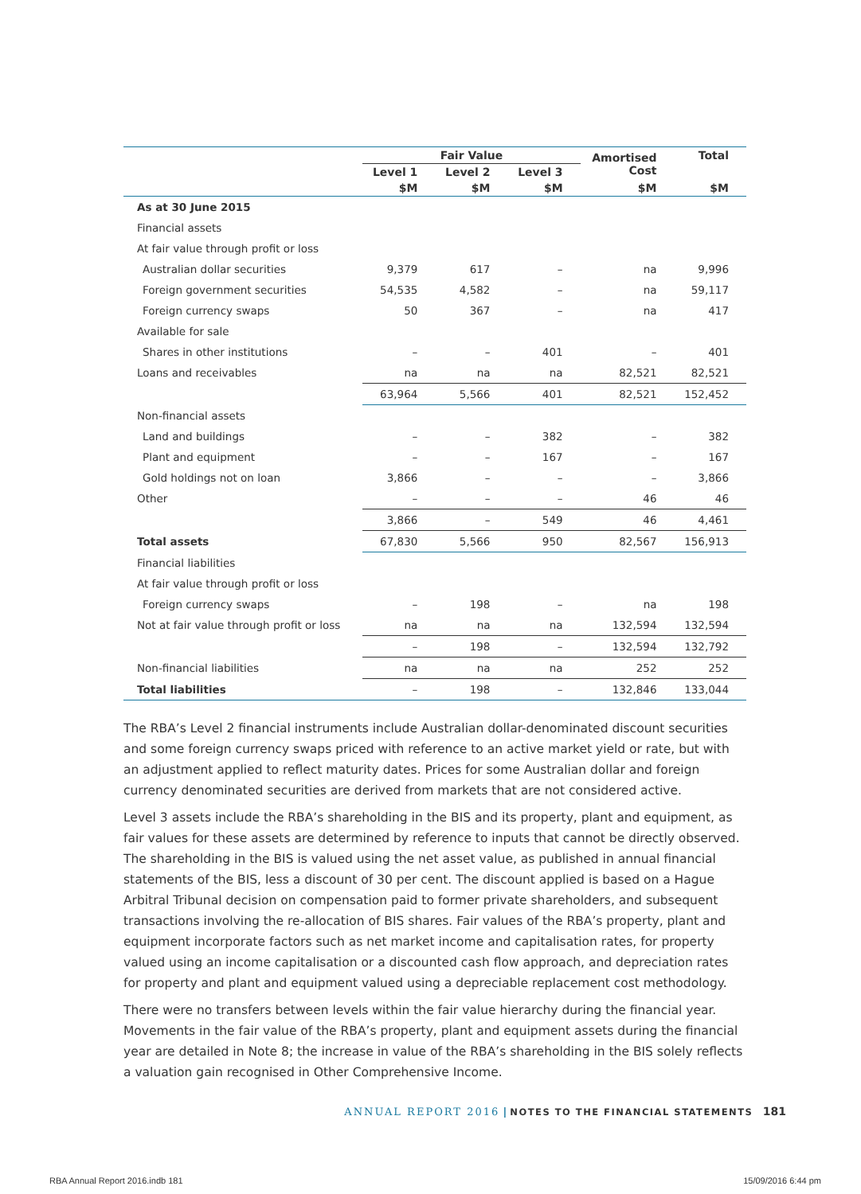| | Fair Value | | | Amortised Cost | Total |
| --- | --- | --- | --- | --- | --- |
| | Level 1 | Level 2 | Level 3 | | |
| | $M | $M | $M | $M | $M |
| As at 30 June 2015 | | | | | |
| Financial assets | | | | | |
| At fair value through profit or loss | | | | | |
| Australian dollar securities | 9,379 | 617 | – | na | 9,996 |
| Foreign government securities | 54,535 | 4,582 | – | na | 59,117 |
| Foreign currency swaps | 50 | 367 | – | na | 417 |
| Available for sale | | | | | |
| Shares in other institutions | – | – | 401 | – | 401 |
| Loans and receivables | na | na | na | 82,521 | 82,521 |
| | 63,964 | 5,566 | 401 | 82,521 | 152,452 |
| Non-financial assets | | | | | |
| Land and buildings | – | – | 382 | – | 382 |
| Plant and equipment | – | – | 167 | – | 167 |
| Gold holdings not on loan | 3,866 | – | – | – | 3,866 |
| Other | – | – | – | 46 | 46 |
| | 3,866 | – | 549 | 46 | 4,461 |
| Total assets | 67,830 | 5,566 | 950 | 82,567 | 156,913 |
| Financial liabilities | | | | | |
| At fair value through profit or loss | | | | | |
| Foreign currency swaps | – | 198 | – | na | 198 |
| Not at fair value through profit or loss | na | na | na | 132,594 | 132,594 |
| | – | 198 | – | 132,594 | 132,792 |
| Non-financial liabilities | na | na | na | 252 | 252 |
| Total liabilities | – | 198 | – | 132,846 | 133,044 |
The RBA’s Level 2 financial instruments include Australian dollar-denominated discount securities and some foreign currency swaps priced with reference to an active market yield or rate, but with an adjustment applied to reflect maturity dates. Prices for some Australian dollar and foreign currency denominated securities are derived from markets that are not considered active.
Level 3 assets include the RBA’s shareholding in the BIS and its property, plant and equipment, as fair values for these assets are determined by reference to inputs that cannot be directly observed. The shareholding in the BIS is valued using the net asset value, as published in annual financial statements of the BIS, less a discount of 30 per cent. The discount applied is based on a Hague Arbitral Tribunal decision on compensation paid to former private shareholders, and subsequent transactions involving the re-allocation of BIS shares. Fair values of the RBA’s property, plant and equipment incorporate factors such as net market income and capitalisation rates, for property valued using an income capitalisation or a discounted cash flow approach, and depreciation rates for property and plant and equipment valued using a depreciable replacement cost methodology.
There were no transfers between levels within the fair value hierarchy during the financial year. Movements in the fair value of the RBA’s property, plant and equipment assets during the financial year are detailed in Note 8; the increase in value of the RBA’s shareholding in the BIS solely reflects a valuation gain recognised in Other Comprehensive Income.
ANNUAL REPORT 2016 | NOTES TO THE FINANCIAL STATEMENTS 181
RBA Annual Report 2016.indb 181
15/09/2016 6:44 pm